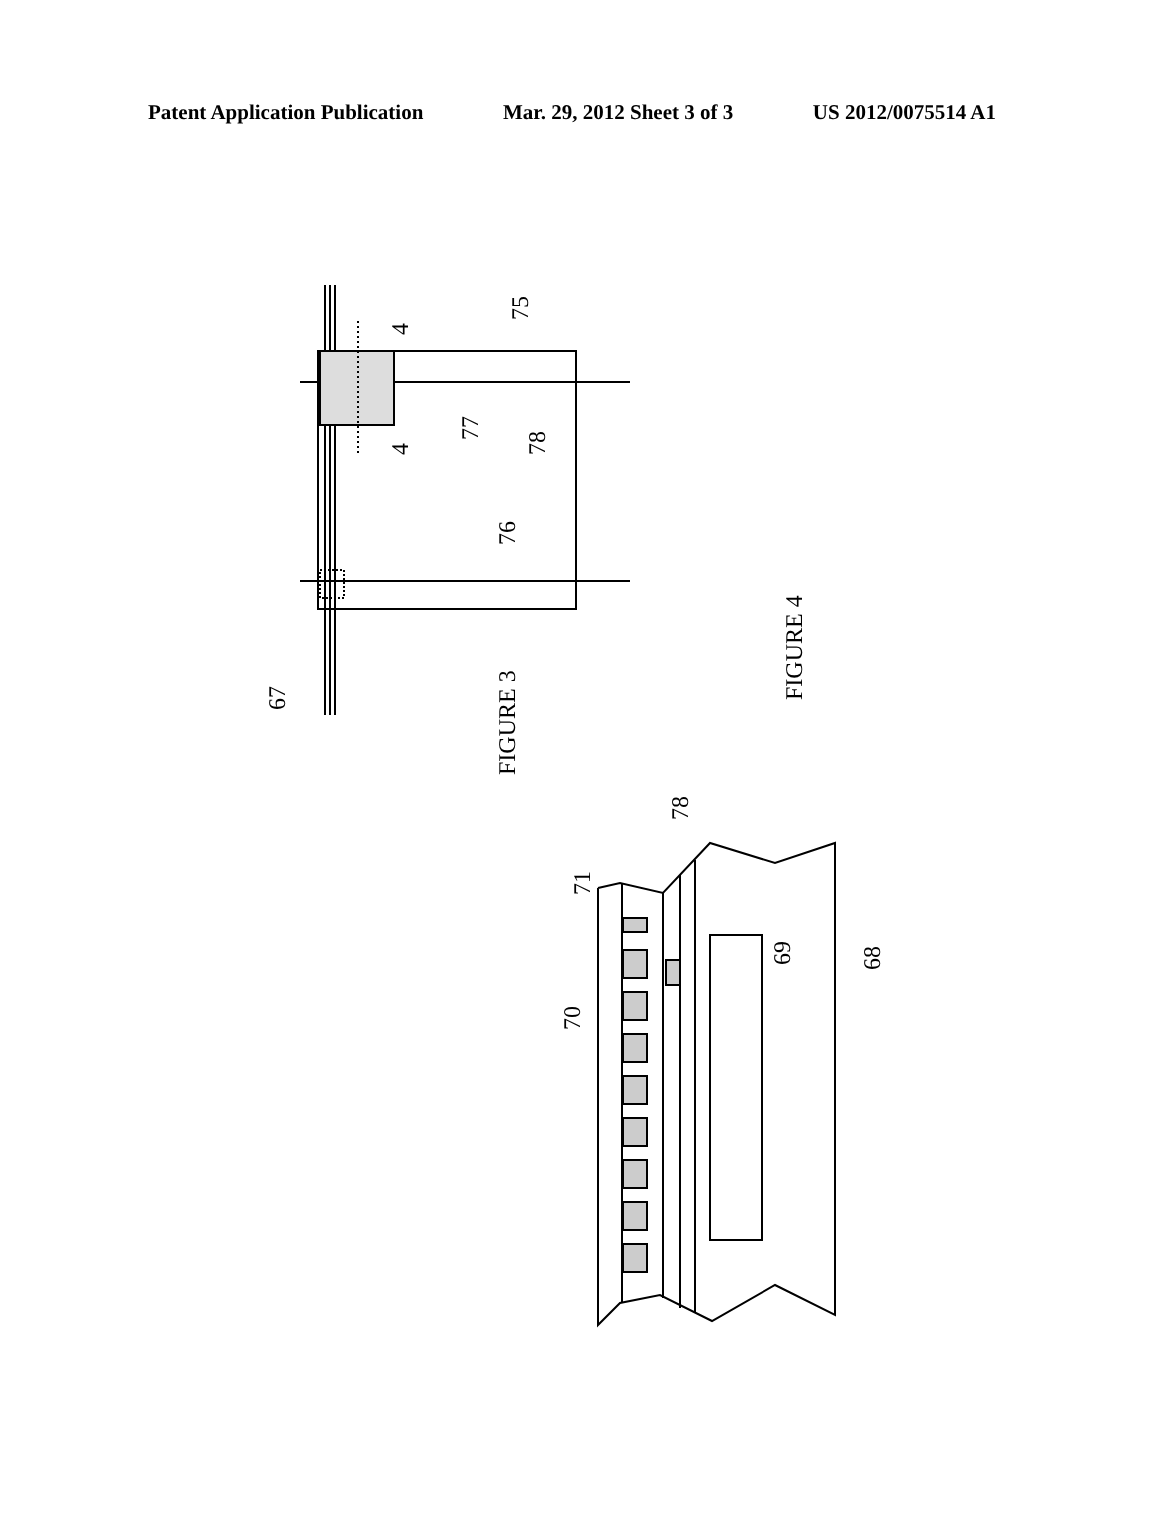Patent Application Publication Mar. 29, 2012 Sheet 3 of 3 US 2012/0075514 A1
4
4
75
77
78
76
67
FIGURE 3
FIGURE 4
78
71
70
69
68